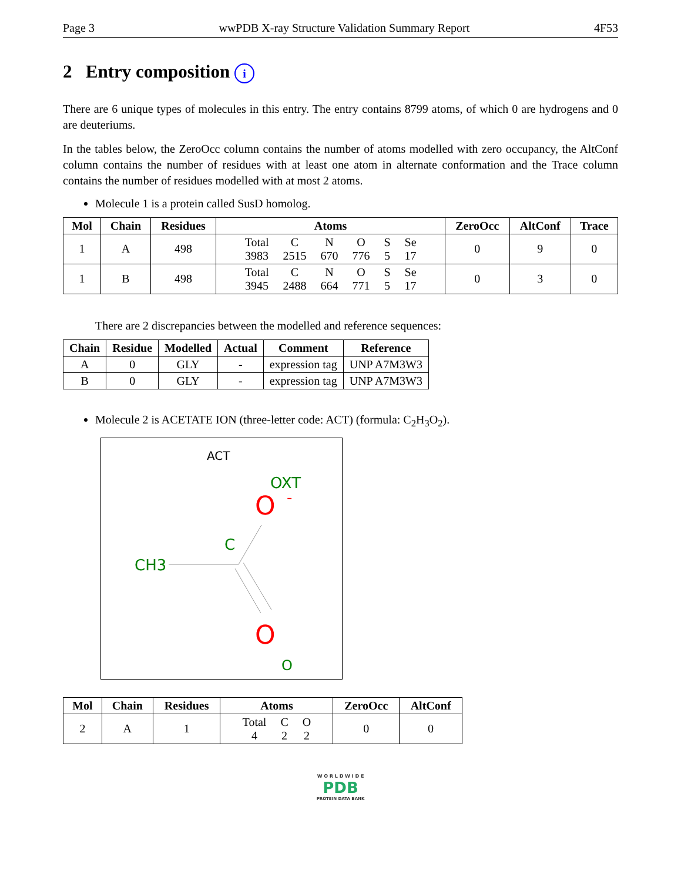Page 3 wwPDB X-ray Structure Validation Summary Report 4F53
2 Entry composition i
There are 6 unique types of molecules in this entry. The entry contains 8799 atoms, of which 0 are hydrogens and 0 are deuteriums.
In the tables below, the ZeroOcc column contains the number of atoms modelled with zero occupancy, the AltConf column contains the number of residues with at least one atom in alternate conformation and the Trace column contains the number of residues modelled with at most 2 atoms.
Molecule 1 is a protein called SusD homolog.
| Mol | Chain | Residues | Atoms | ZeroOcc | AltConf | Trace |
| --- | --- | --- | --- | --- | --- | --- |
| 1 | A | 498 | / Total / C / N / O / S / Se / / 3983 / 2515 / 670 / 776 / 5 / 17 / | 0 | 9 | 0 |
| 1 | B | 498 | / Total / C / N / O / S / Se / / 3945 / 2488 / 664 / 771 / 5 / 17 / | 0 | 3 | 0 |
There are 2 discrepancies between the modelled and reference sequences:
| Chain | Residue | Modelled | Actual | Comment | Reference |
| --- | --- | --- | --- | --- | --- |
| A | 0 | GLY | - | expression tag | UNP A7M3W3 |
| B | 0 | GLY | - | expression tag | UNP A7M3W3 |
Molecule 2 is ACETATE ION (three-letter code: ACT) (formula: C<sub>2</sub>H<sub>3</sub>O<sub>2</sub>).
ACT
OXT
O
-
C
CH3
O
O
| Mol | Chain | Residues | Atoms | ZeroOcc | AltConf |
| --- | --- | --- | --- | --- | --- |
| 2 | A | 1 | / Total / C / O / / 4 / 2 / 2 / | 0 | 0 |
W O R L D W I D E
PDB
PROTEIN DATA BANK